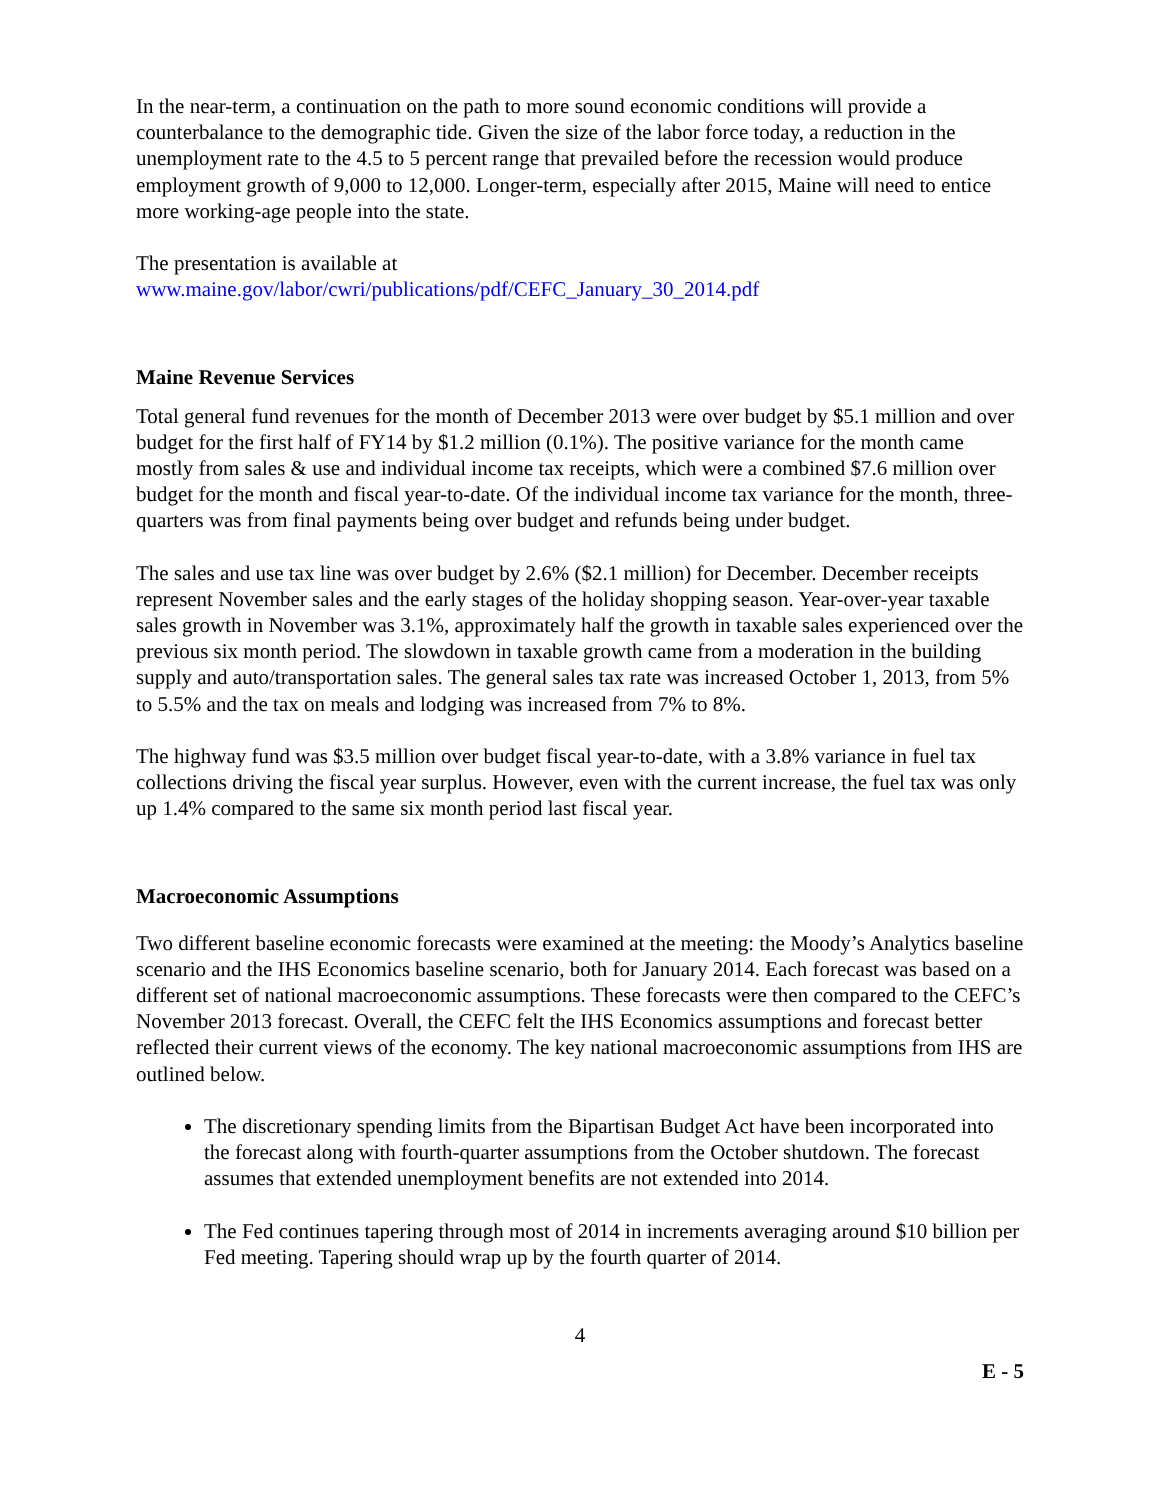In the near-term, a continuation on the path to more sound economic conditions will provide a counterbalance to the demographic tide. Given the size of the labor force today, a reduction in the unemployment rate to the 4.5 to 5 percent range that prevailed before the recession would produce employment growth of 9,000 to 12,000. Longer-term, especially after 2015, Maine will need to entice more working-age people into the state.
The presentation is available at
www.maine.gov/labor/cwri/publications/pdf/CEFC_January_30_2014.pdf
Maine Revenue Services
Total general fund revenues for the month of December 2013 were over budget by $5.1 million and over budget for the first half of FY14 by $1.2 million (0.1%). The positive variance for the month came mostly from sales & use and individual income tax receipts, which were a combined $7.6 million over budget for the month and fiscal year-to-date. Of the individual income tax variance for the month, three-quarters was from final payments being over budget and refunds being under budget.
The sales and use tax line was over budget by 2.6% ($2.1 million) for December. December receipts represent November sales and the early stages of the holiday shopping season. Year-over-year taxable sales growth in November was 3.1%, approximately half the growth in taxable sales experienced over the previous six month period. The slowdown in taxable growth came from a moderation in the building supply and auto/transportation sales. The general sales tax rate was increased October 1, 2013, from 5% to 5.5% and the tax on meals and lodging was increased from 7% to 8%.
The highway fund was $3.5 million over budget fiscal year-to-date, with a 3.8% variance in fuel tax collections driving the fiscal year surplus. However, even with the current increase, the fuel tax was only up 1.4% compared to the same six month period last fiscal year.
Macroeconomic Assumptions
Two different baseline economic forecasts were examined at the meeting: the Moody’s Analytics baseline scenario and the IHS Economics baseline scenario, both for January 2014. Each forecast was based on a different set of national macroeconomic assumptions. These forecasts were then compared to the CEFC’s November 2013 forecast. Overall, the CEFC felt the IHS Economics assumptions and forecast better reflected their current views of the economy. The key national macroeconomic assumptions from IHS are outlined below.
The discretionary spending limits from the Bipartisan Budget Act have been incorporated into the forecast along with fourth-quarter assumptions from the October shutdown. The forecast assumes that extended unemployment benefits are not extended into 2014.
The Fed continues tapering through most of 2014 in increments averaging around $10 billion per Fed meeting. Tapering should wrap up by the fourth quarter of 2014.
4
E - 5